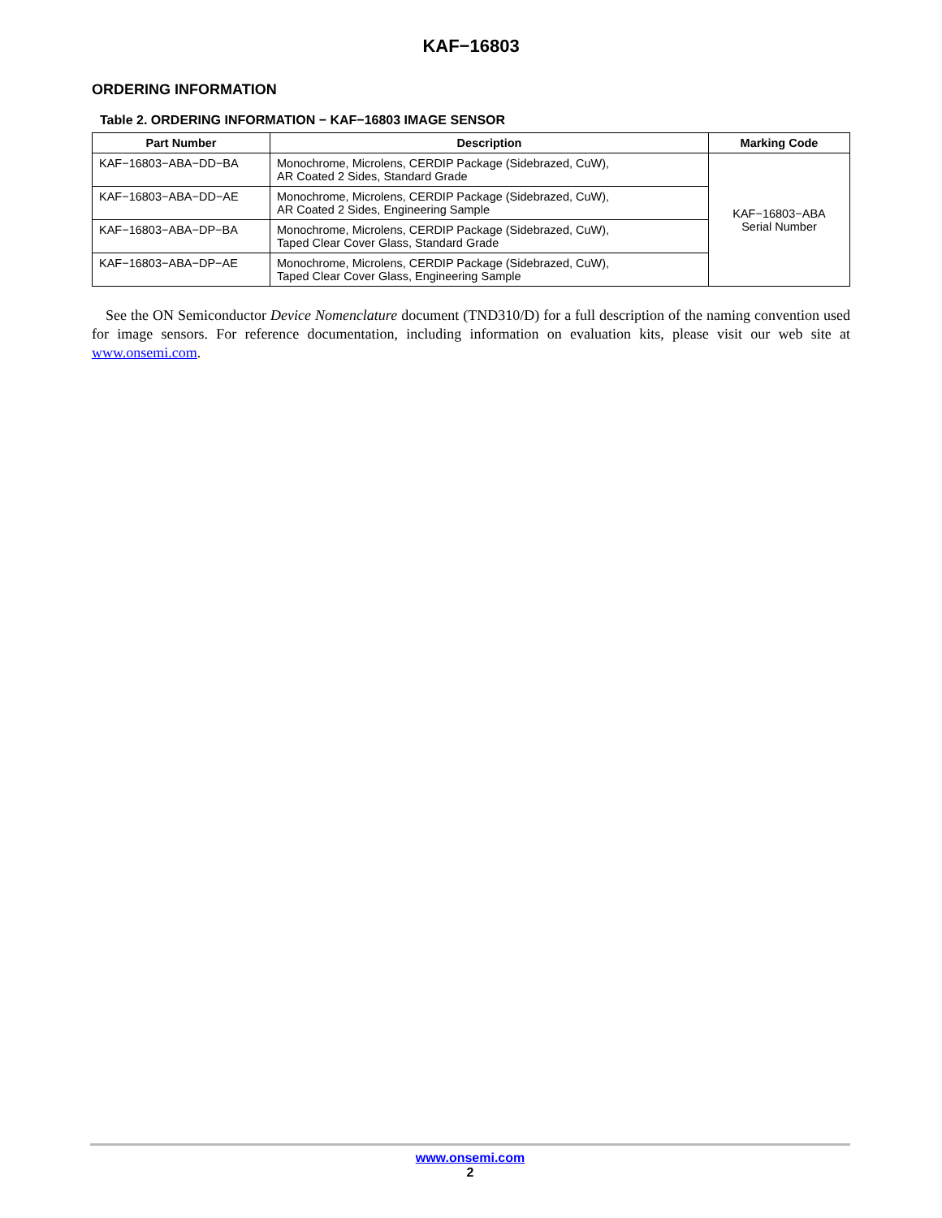KAF−16803
ORDERING INFORMATION
Table 2. ORDERING INFORMATION − KAF−16803 IMAGE SENSOR
| Part Number | Description | Marking Code |
| --- | --- | --- |
| KAF−16803−ABA−DD−BA | Monochrome, Microlens, CERDIP Package (Sidebrazed, CuW), AR Coated 2 Sides, Standard Grade | KAF−16803−ABA Serial Number |
| KAF−16803−ABA−DD−AE | Monochrome, Microlens, CERDIP Package (Sidebrazed, CuW), AR Coated 2 Sides, Engineering Sample | |
| KAF−16803−ABA−DP−BA | Monochrome, Microlens, CERDIP Package (Sidebrazed, CuW), Taped Clear Cover Glass, Standard Grade | |
| KAF−16803−ABA−DP−AE | Monochrome, Microlens, CERDIP Package (Sidebrazed, CuW), Taped Clear Cover Glass, Engineering Sample | |
See the ON Semiconductor Device Nomenclature document (TND310/D) for a full description of the naming convention used for image sensors. For reference documentation, including information on evaluation kits, please visit our web site at www.onsemi.com.
www.onsemi.com
2